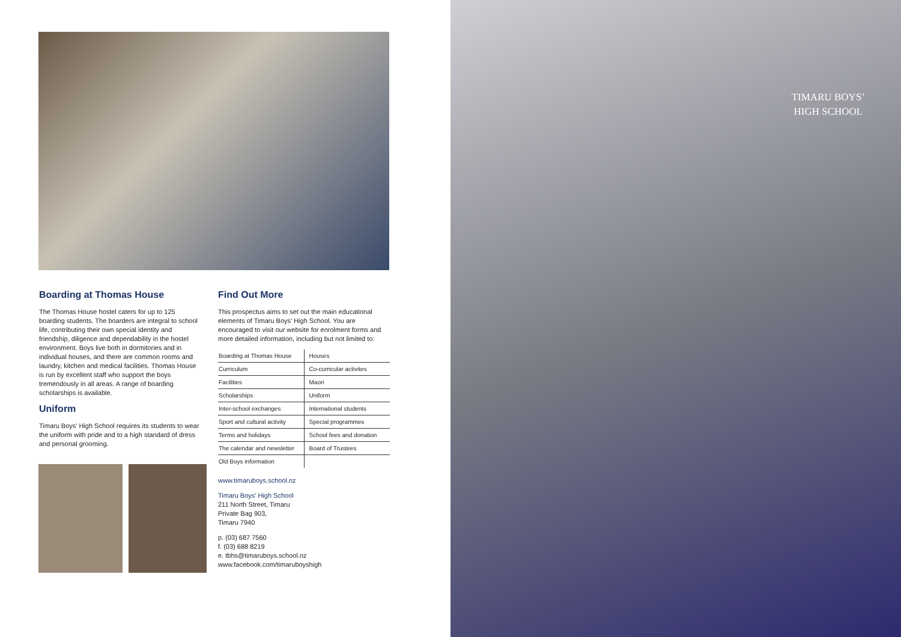Boarding at Thomas House
The Thomas House hostel caters for up to 125 boarding students. The boarders are integral to school life, contributing their own special identity and friendship, diligence and dependability in the hostel environment. Boys live both in dormitories and in individual houses, and there are common rooms and laundry, kitchen and medical facilities. Thomas House is run by excellent staff who support the boys tremendously in all areas. A range of boarding scholarships is available.
Uniform
Timaru Boys’ High School requires its students to wear the uniform with pride and to a high standard of dress and personal grooming.
Find Out More
This prospectus aims to set out the main educational elements of Timaru Boys’ High School. You are encouraged to visit our website for enrolment forms and more detailed information, including but not limited to:
| Boarding at Thomas House | Houses |
| Curriculum | Co-curricular activites |
| Facilities | Maori |
| Scholarships | Uniform |
| Inter-school exchanges | International students |
| Sport and cultural activity | Special programmes |
| Terms and holidays | School fees and donation |
| The calendar and newsletter | Board of Trustees |
| Old Boys information | |
www.timaruboys.school.nz
Timaru Boys’ High School
211 North Street, Timaru
Private Bag 903,
Timaru 7940
p. (03) 687 7560
f. (03) 688 8219
e. tbhs@timaruboys.school.nz
www.facebook.com/timaruboyshigh
TIMARU BOYS’
HIGH SCHOOL